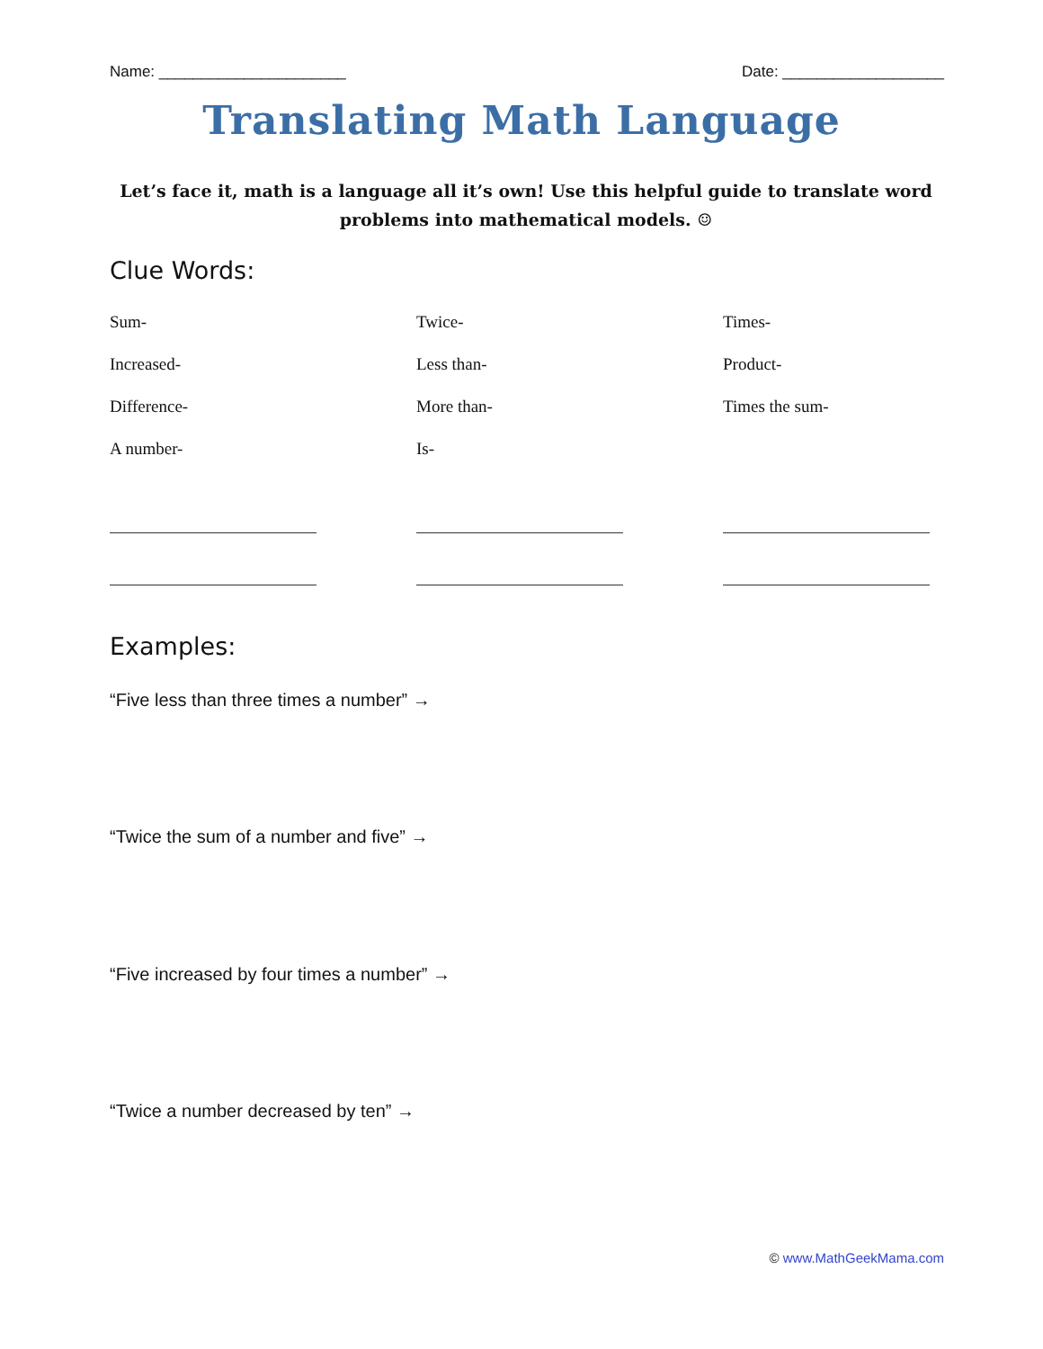Name: ______________________ Date: ___________________
Translating Math Language
Let’s face it, math is a language all it’s own! Use this helpful guide to translate word problems into mathematical models. ☺
Clue Words:
Sum-
Twice-
Times-
Increased-
Less than-
Product-
Difference-
More than-
Times the sum-
A number-
Is-
Examples:
“Five less than three times a number” →
“Twice the sum of a number and five” →
“Five increased by four times a number” →
“Twice a number decreased by ten” →
© www.MathGeekMama.com